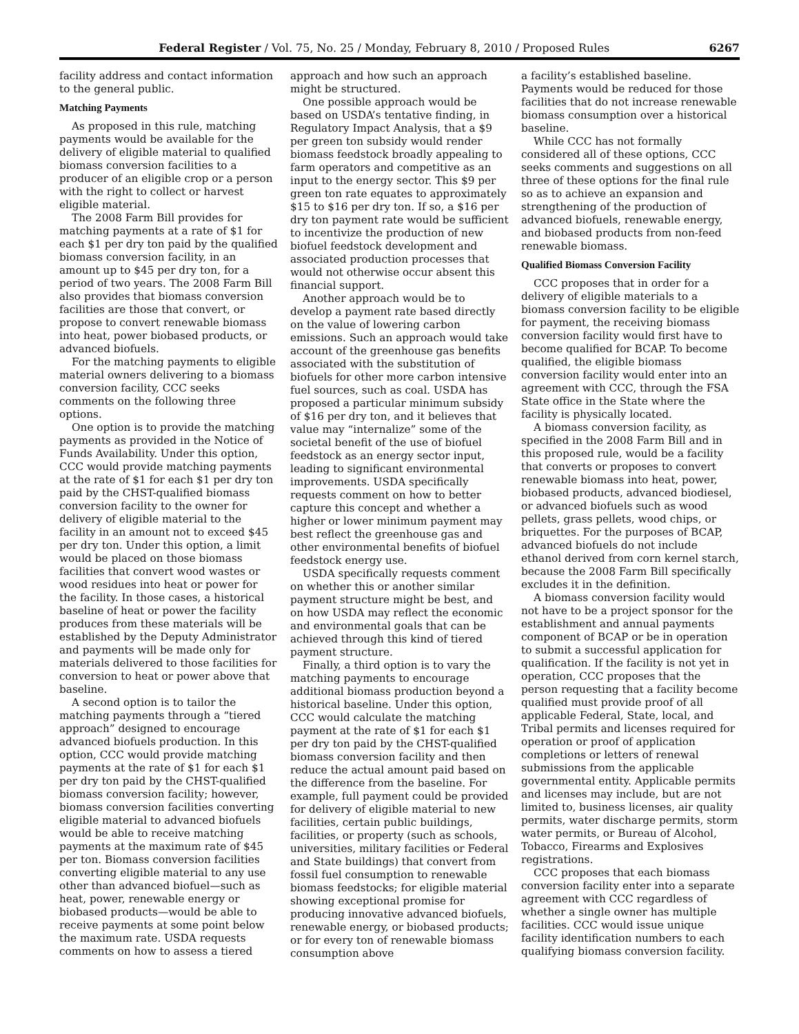Federal Register / Vol. 75, No. 25 / Monday, February 8, 2010 / Proposed Rules 6267
facility address and contact information to the general public.
Matching Payments
As proposed in this rule, matching payments would be available for the delivery of eligible material to qualified biomass conversion facilities to a producer of an eligible crop or a person with the right to collect or harvest eligible material.
The 2008 Farm Bill provides for matching payments at a rate of $1 for each $1 per dry ton paid by the qualified biomass conversion facility, in an amount up to $45 per dry ton, for a period of two years. The 2008 Farm Bill also provides that biomass conversion facilities are those that convert, or propose to convert renewable biomass into heat, power biobased products, or advanced biofuels.
For the matching payments to eligible material owners delivering to a biomass conversion facility, CCC seeks comments on the following three options.
One option is to provide the matching payments as provided in the Notice of Funds Availability. Under this option, CCC would provide matching payments at the rate of $1 for each $1 per dry ton paid by the CHST-qualified biomass conversion facility to the owner for delivery of eligible material to the facility in an amount not to exceed $45 per dry ton. Under this option, a limit would be placed on those biomass facilities that convert wood wastes or wood residues into heat or power for the facility. In those cases, a historical baseline of heat or power the facility produces from these materials will be established by the Deputy Administrator and payments will be made only for materials delivered to those facilities for conversion to heat or power above that baseline.
A second option is to tailor the matching payments through a “tiered approach” designed to encourage advanced biofuels production. In this option, CCC would provide matching payments at the rate of $1 for each $1 per dry ton paid by the CHST-qualified biomass conversion facility; however, biomass conversion facilities converting eligible material to advanced biofuels would be able to receive matching payments at the maximum rate of $45 per ton. Biomass conversion facilities converting eligible material to any use other than advanced biofuel—such as heat, power, renewable energy or biobased products—would be able to receive payments at some point below the maximum rate. USDA requests comments on how to assess a tiered
approach and how such an approach might be structured.
One possible approach would be based on USDA’s tentative finding, in Regulatory Impact Analysis, that a $9 per green ton subsidy would render biomass feedstock broadly appealing to farm operators and competitive as an input to the energy sector. This $9 per green ton rate equates to approximately $15 to $16 per dry ton. If so, a $16 per dry ton payment rate would be sufficient to incentivize the production of new biofuel feedstock development and associated production processes that would not otherwise occur absent this financial support.
Another approach would be to develop a payment rate based directly on the value of lowering carbon emissions. Such an approach would take account of the greenhouse gas benefits associated with the substitution of biofuels for other more carbon intensive fuel sources, such as coal. USDA has proposed a particular minimum subsidy of $16 per dry ton, and it believes that value may “internalize” some of the societal benefit of the use of biofuel feedstock as an energy sector input, leading to significant environmental improvements. USDA specifically requests comment on how to better capture this concept and whether a higher or lower minimum payment may best reflect the greenhouse gas and other environmental benefits of biofuel feedstock energy use.
USDA specifically requests comment on whether this or another similar payment structure might be best, and on how USDA may reflect the economic and environmental goals that can be achieved through this kind of tiered payment structure.
Finally, a third option is to vary the matching payments to encourage additional biomass production beyond a historical baseline. Under this option, CCC would calculate the matching payment at the rate of $1 for each $1 per dry ton paid by the CHST-qualified biomass conversion facility and then reduce the actual amount paid based on the difference from the baseline. For example, full payment could be provided for delivery of eligible material to new facilities, certain public buildings, facilities, or property (such as schools, universities, military facilities or Federal and State buildings) that convert from fossil fuel consumption to renewable biomass feedstocks; for eligible material showing exceptional promise for producing innovative advanced biofuels, renewable energy, or biobased products; or for every ton of renewable biomass consumption above
a facility’s established baseline. Payments would be reduced for those facilities that do not increase renewable biomass consumption over a historical baseline.
While CCC has not formally considered all of these options, CCC seeks comments and suggestions on all three of these options for the final rule so as to achieve an expansion and strengthening of the production of advanced biofuels, renewable energy, and biobased products from non-feed renewable biomass.
Qualified Biomass Conversion Facility
CCC proposes that in order for a delivery of eligible materials to a biomass conversion facility to be eligible for payment, the receiving biomass conversion facility would first have to become qualified for BCAP. To become qualified, the eligible biomass conversion facility would enter into an agreement with CCC, through the FSA State office in the State where the facility is physically located.
A biomass conversion facility, as specified in the 2008 Farm Bill and in this proposed rule, would be a facility that converts or proposes to convert renewable biomass into heat, power, biobased products, advanced biodiesel, or advanced biofuels such as wood pellets, grass pellets, wood chips, or briquettes. For the purposes of BCAP, advanced biofuels do not include ethanol derived from corn kernel starch, because the 2008 Farm Bill specifically excludes it in the definition.
A biomass conversion facility would not have to be a project sponsor for the establishment and annual payments component of BCAP or be in operation to submit a successful application for qualification. If the facility is not yet in operation, CCC proposes that the person requesting that a facility become qualified must provide proof of all applicable Federal, State, local, and Tribal permits and licenses required for operation or proof of application completions or letters of renewal submissions from the applicable governmental entity. Applicable permits and licenses may include, but are not limited to, business licenses, air quality permits, water discharge permits, storm water permits, or Bureau of Alcohol, Tobacco, Firearms and Explosives registrations.
CCC proposes that each biomass conversion facility enter into a separate agreement with CCC regardless of whether a single owner has multiple facilities. CCC would issue unique facility identification numbers to each qualifying biomass conversion facility.